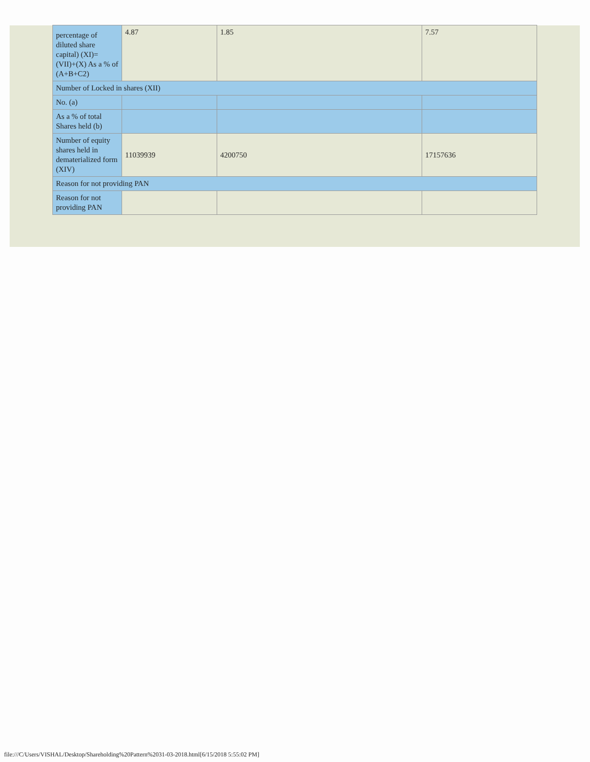| percentage of diluted share capital) (XI)= (VII)+(X) As a % of (A+B+C2) | 4.87 | 1.85 | 7.57 |
| Number of Locked in shares (XII) | | | |
| No. (a) | | | |
| As a % of total Shares held (b) | | | |
| Number of equity shares held in dematerialized form (XIV) | 11039939 | 4200750 | 17157636 |
| Reason for not providing PAN | | | |
| Reason for not providing PAN | | | |
file:///C/Users/VISHAL/Desktop/Shareholding%20Pattern%2031-03-2018.html[6/15/2018 5:55:02 PM]